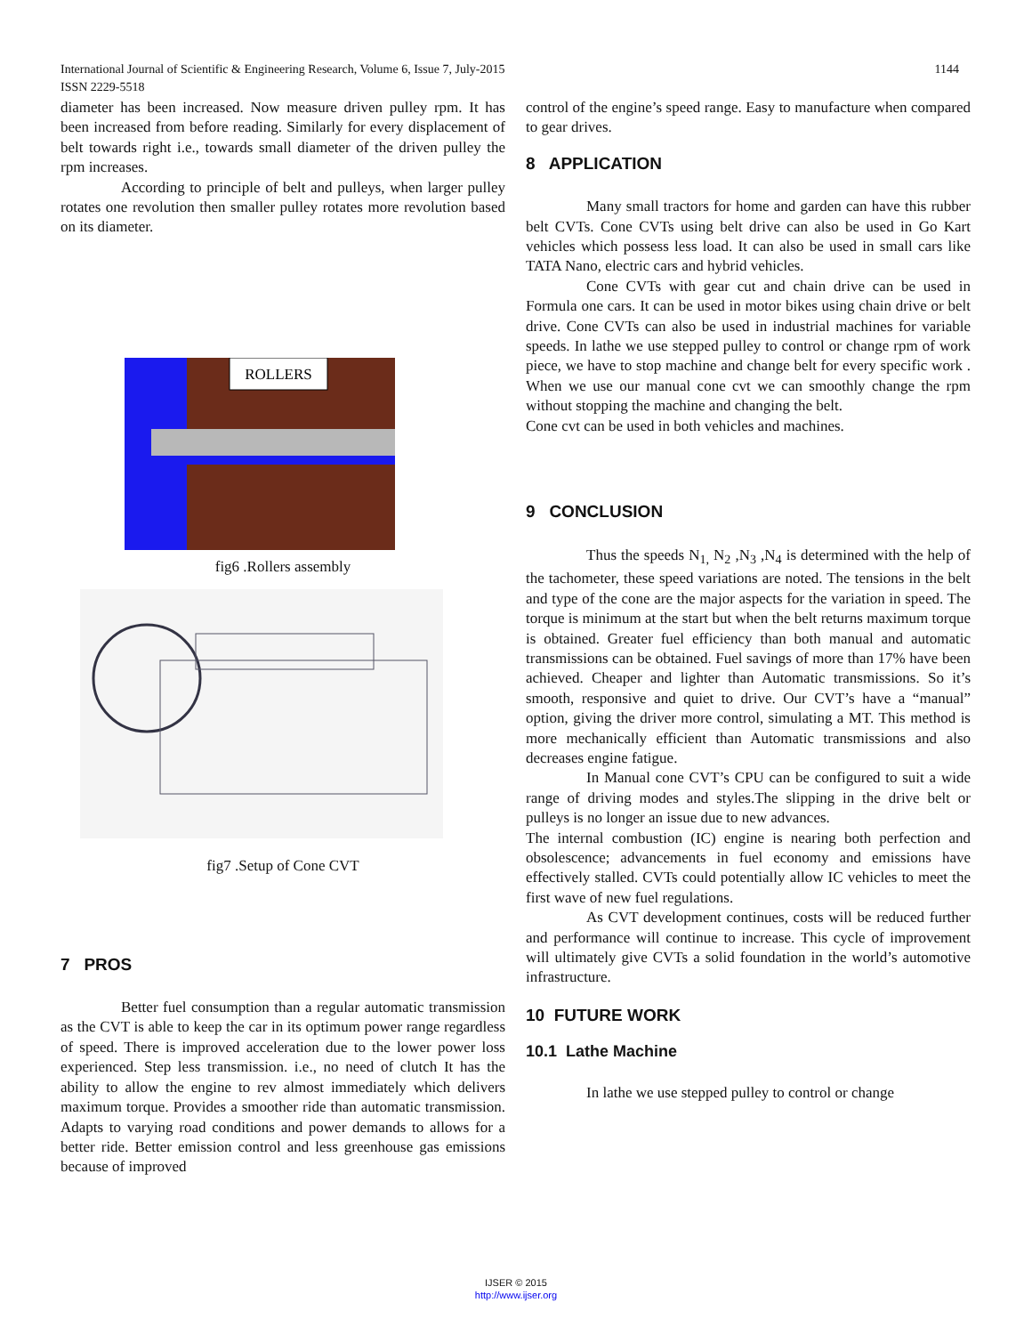1144 International Journal of Scientific & Engineering Research, Volume 6, Issue 7, July-2015
ISSN 2229-5518
diameter has been increased. Now measure driven pulley rpm. It has been increased from before reading. Similarly for every displacement of belt towards right i.e., towards small diameter of the driven pulley the rpm increases.
According to principle of belt and pulleys, when larger pulley rotates one revolution then smaller pulley rotates more revolution based on its diameter.
ROLLERS
fig6 .Rollers assembly
fig7 .Setup of Cone CVT
7 PROS
Better fuel consumption than a regular automatic transmission as the CVT is able to keep the car in its optimum power range regardless of speed. There is improved acceleration due to the lower power loss experienced. Step less transmission. i.e., no need of clutch It has the ability to allow the engine to rev almost immediately which delivers maximum torque. Provides a smoother ride than automatic transmission. Adapts to varying road conditions and power demands to allows for a better ride. Better emission control and less greenhouse gas emissions because of improved
control of the engine’s speed range. Easy to manufacture when compared to gear drives.
8 APPLICATION
Many small tractors for home and garden can have this rubber belt CVTs. Cone CVTs using belt drive can also be used in Go Kart vehicles which possess less load. It can also be used in small cars like TATA Nano, electric cars and hybrid vehicles.
Cone CVTs with gear cut and chain drive can be used in Formula one cars. It can be used in motor bikes using chain drive or belt drive. Cone CVTs can also be used in industrial machines for variable speeds. In lathe we use stepped pulley to control or change rpm of work piece, we have to stop machine and change belt for every specific work . When we use our manual cone cvt we can smoothly change the rpm without stopping the machine and changing the belt.
Cone cvt can be used in both vehicles and machines.
9 CONCLUSION
Thus the speeds N<sub>1,</sub> N<sub>2</sub> ,N<sub>3</sub> ,N<sub>4</sub> is determined with the help of the tachometer, these speed variations are noted. The tensions in the belt and type of the cone are the major aspects for the variation in speed. The torque is minimum at the start but when the belt returns maximum torque is obtained. Greater fuel efficiency than both manual and automatic transmissions can be obtained. Fuel savings of more than 17% have been achieved. Cheaper and lighter than Automatic transmissions. So it’s smooth, responsive and quiet to drive. Our CVT’s have a “manual” option, giving the driver more control, simulating a MT. This method is more mechanically efficient than Automatic transmissions and also decreases engine fatigue.
In Manual cone CVT’s CPU can be configured to suit a wide range of driving modes and styles.The slipping in the drive belt or pulleys is no longer an issue due to new advances.
The internal combustion (IC) engine is nearing both perfection and obsolescence; advancements in fuel economy and emissions have effectively stalled. CVTs could potentially allow IC vehicles to meet the first wave of new fuel regulations.
As CVT development continues, costs will be reduced further and performance will continue to increase. This cycle of improvement will ultimately give CVTs a solid foundation in the world’s automotive infrastructure.
10 FUTURE WORK
10.1 Lathe Machine
In lathe we use stepped pulley to control or change
IJSER © 2015
http://www.ijser.org